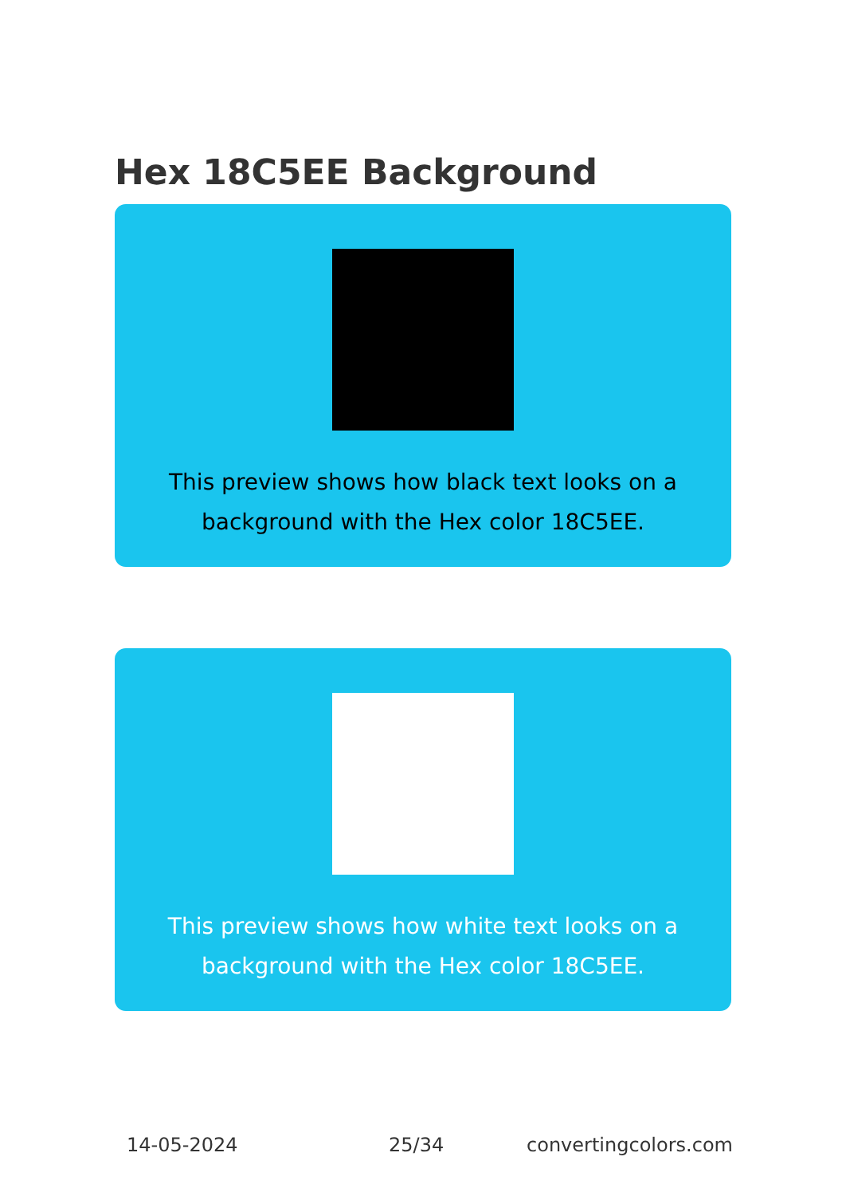Hex 18C5EE Background
This preview shows how black text looks on a background with the Hex color 18C5EE.
This preview shows how white text looks on a background with the Hex color 18C5EE.
14-05-2024 25/34 convertingcolors.com